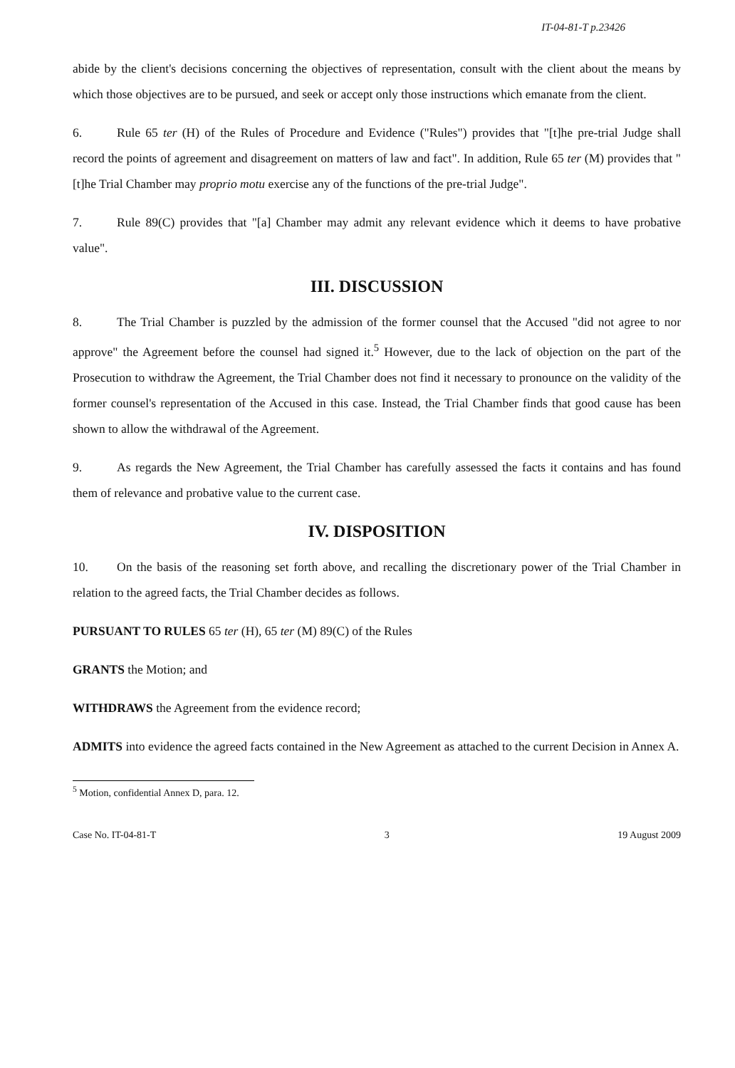IT-04-81-T p.23426
abide by the client's decisions concerning the objectives of representation, consult with the client about the means by which those objectives are to be pursued, and seek or accept only those instructions which emanate from the client.
6. Rule 65 ter (H) of the Rules of Procedure and Evidence ("Rules") provides that "[t]he pre-trial Judge shall record the points of agreement and disagreement on matters of law and fact". In addition, Rule 65 ter (M) provides that "[t]he Trial Chamber may proprio motu exercise any of the functions of the pre-trial Judge".
7. Rule 89(C) provides that "[a] Chamber may admit any relevant evidence which it deems to have probative value".
III. DISCUSSION
8. The Trial Chamber is puzzled by the admission of the former counsel that the Accused "did not agree to nor approve" the Agreement before the counsel had signed it.<sup>5</sup> However, due to the lack of objection on the part of the Prosecution to withdraw the Agreement, the Trial Chamber does not find it necessary to pronounce on the validity of the former counsel's representation of the Accused in this case. Instead, the Trial Chamber finds that good cause has been shown to allow the withdrawal of the Agreement.
9. As regards the New Agreement, the Trial Chamber has carefully assessed the facts it contains and has found them of relevance and probative value to the current case.
IV. DISPOSITION
10. On the basis of the reasoning set forth above, and recalling the discretionary power of the Trial Chamber in relation to the agreed facts, the Trial Chamber decides as follows.
PURSUANT TO RULES 65 ter (H), 65 ter (M) 89(C) of the Rules
GRANTS the Motion; and
WITHDRAWS the Agreement from the evidence record;
ADMITS into evidence the agreed facts contained in the New Agreement as attached to the current Decision in Annex A.
<sup>5</sup> Motion, confidential Annex D, para. 12.
Case No. IT-04-81-T 3 19 August 2009